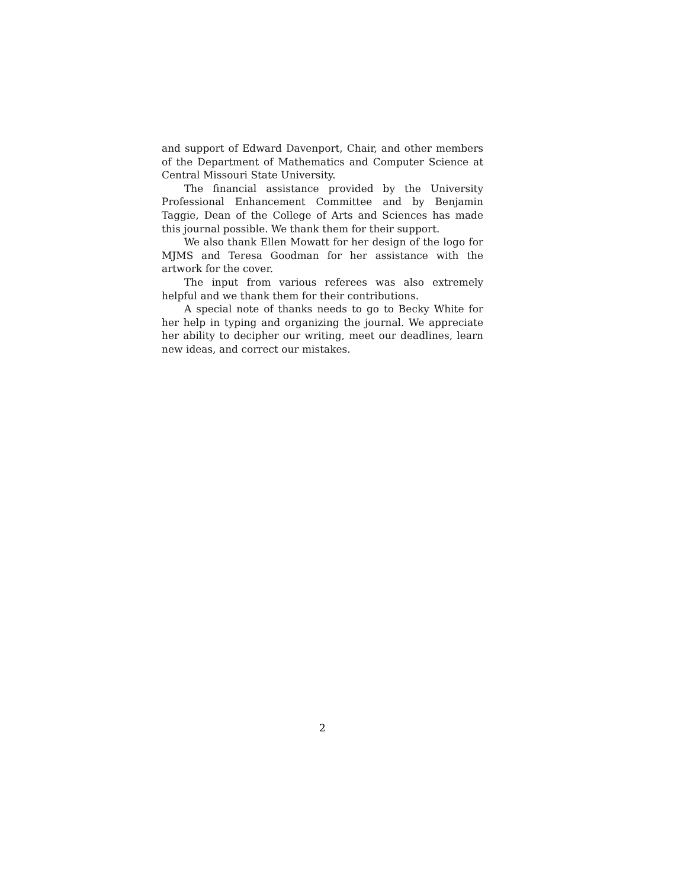and support of Edward Davenport, Chair, and other members of the Department of Mathematics and Computer Science at Central Missouri State University.
The financial assistance provided by the University Professional Enhancement Committee and by Benjamin Taggie, Dean of the College of Arts and Sciences has made this journal possible. We thank them for their support.
We also thank Ellen Mowatt for her design of the logo for MJMS and Teresa Goodman for her assistance with the artwork for the cover.
The input from various referees was also extremely helpful and we thank them for their contributions.
A special note of thanks needs to go to Becky White for her help in typing and organizing the journal. We appreciate her ability to decipher our writing, meet our deadlines, learn new ideas, and correct our mistakes.
2